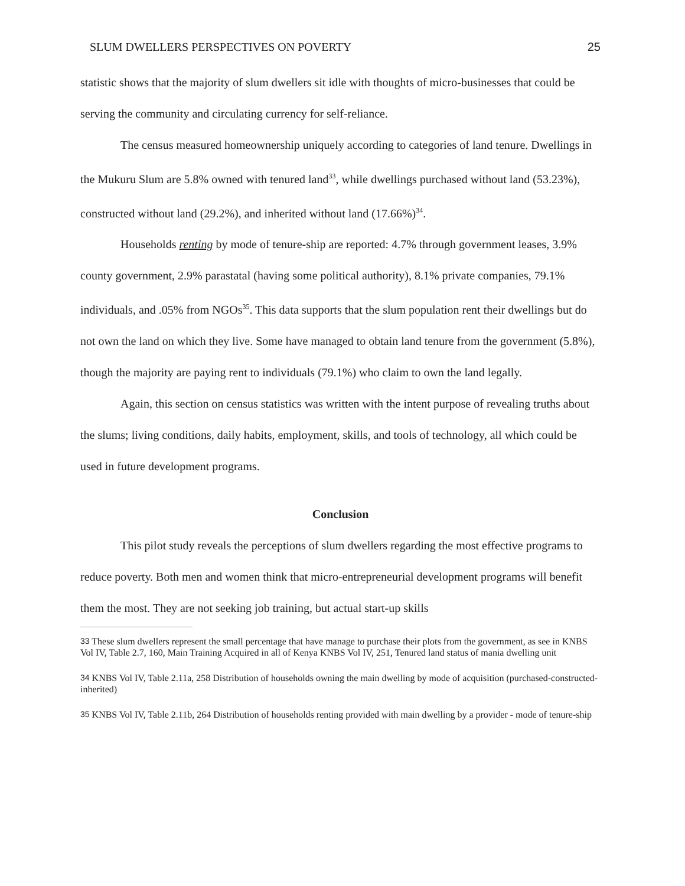SLUM DWELLERS PERSPECTIVES ON POVERTY 25
statistic shows that the majority of slum dwellers sit idle with thoughts of micro-businesses that could be serving the community and circulating currency for self-reliance.
The census measured homeownership uniquely according to categories of land tenure. Dwellings in the Mukuru Slum are 5.8% owned with tenured land<sup>33</sup>, while dwellings purchased without land (53.23%), constructed without land (29.2%), and inherited without land (17.66%)<sup>34</sup>.
Households renting by mode of tenure-ship are reported: 4.7% through government leases, 3.9% county government, 2.9% parastatal (having some political authority), 8.1% private companies, 79.1% individuals, and .05% from NGOs<sup>35</sup>. This data supports that the slum population rent their dwellings but do not own the land on which they live. Some have managed to obtain land tenure from the government (5.8%), though the majority are paying rent to individuals (79.1%) who claim to own the land legally.
Again, this section on census statistics was written with the intent purpose of revealing truths about the slums; living conditions, daily habits, employment, skills, and tools of technology, all which could be used in future development programs.
Conclusion
This pilot study reveals the perceptions of slum dwellers regarding the most effective programs to reduce poverty. Both men and women think that micro-entrepreneurial development programs will benefit them the most. They are not seeking job training, but actual start-up skills
<sup>33</sup> These slum dwellers represent the small percentage that have manage to purchase their plots from the government, as see in KNBS Vol IV, Table 2.7, 160, Main Training Acquired in all of Kenya KNBS Vol IV, 251, Tenured land status of mania dwelling unit
<sup>34</sup> KNBS Vol IV, Table 2.11a, 258 Distribution of households owning the main dwelling by mode of acquisition (purchased-constructed-inherited)
<sup>35</sup> KNBS Vol IV, Table 2.11b, 264 Distribution of households renting provided with main dwelling by a provider - mode of tenure-ship